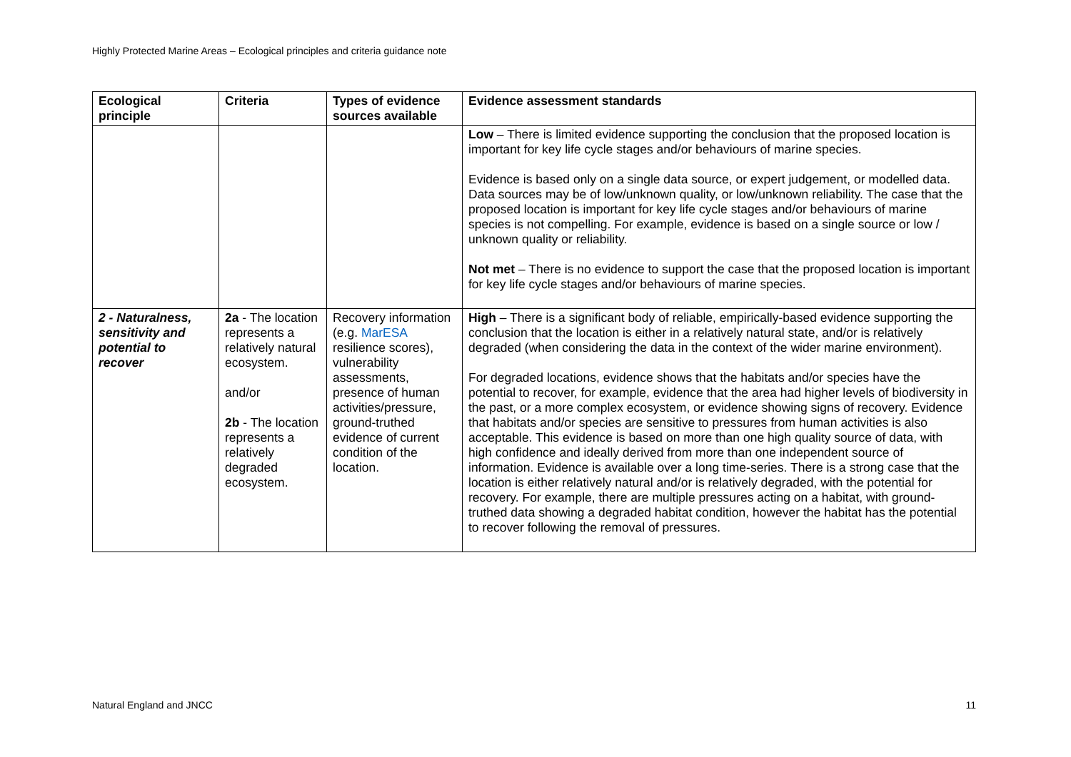Highly Protected Marine Areas – Ecological principles and criteria guidance note
| Ecological principle | Criteria | Types of evidence sources available | Evidence assessment standards |
| --- | --- | --- | --- |
| | | | Low – There is limited evidence supporting the conclusion that the proposed location is important for key life cycle stages and/or behaviours of marine species. Evidence is based only on a single data source, or expert judgement, or modelled data. Data sources may be of low/unknown quality, or low/unknown reliability. The case that the proposed location is important for key life cycle stages and/or behaviours of marine species is not compelling. For example, evidence is based on a single source or low / unknown quality or reliability. Not met – There is no evidence to support the case that the proposed location is important for key life cycle stages and/or behaviours of marine species. |
| 2 - Naturalness, sensitivity and potential to recover | 2a - The location represents a relatively natural ecosystem. and/or 2b - The location represents a relatively degraded ecosystem. | Recovery information (e.g. MarESA resilience scores), vulnerability assessments, presence of human activities/pressure, ground-truthed evidence of current condition of the location. | High – There is a significant body of reliable, empirically-based evidence supporting the conclusion that the location is either in a relatively natural state, and/or is relatively degraded (when considering the data in the context of the wider marine environment). For degraded locations, evidence shows that the habitats and/or species have the potential to recover, for example, evidence that the area had higher levels of biodiversity in the past, or a more complex ecosystem, or evidence showing signs of recovery. Evidence that habitats and/or species are sensitive to pressures from human activities is also acceptable. This evidence is based on more than one high quality source of data, with high confidence and ideally derived from more than one independent source of information. Evidence is available over a long time-series. There is a strong case that the location is either relatively natural and/or is relatively degraded, with the potential for recovery. For example, there are multiple pressures acting on a habitat, with ground-truthed data showing a degraded habitat condition, however the habitat has the potential to recover following the removal of pressures. |
Natural England and JNCC 11